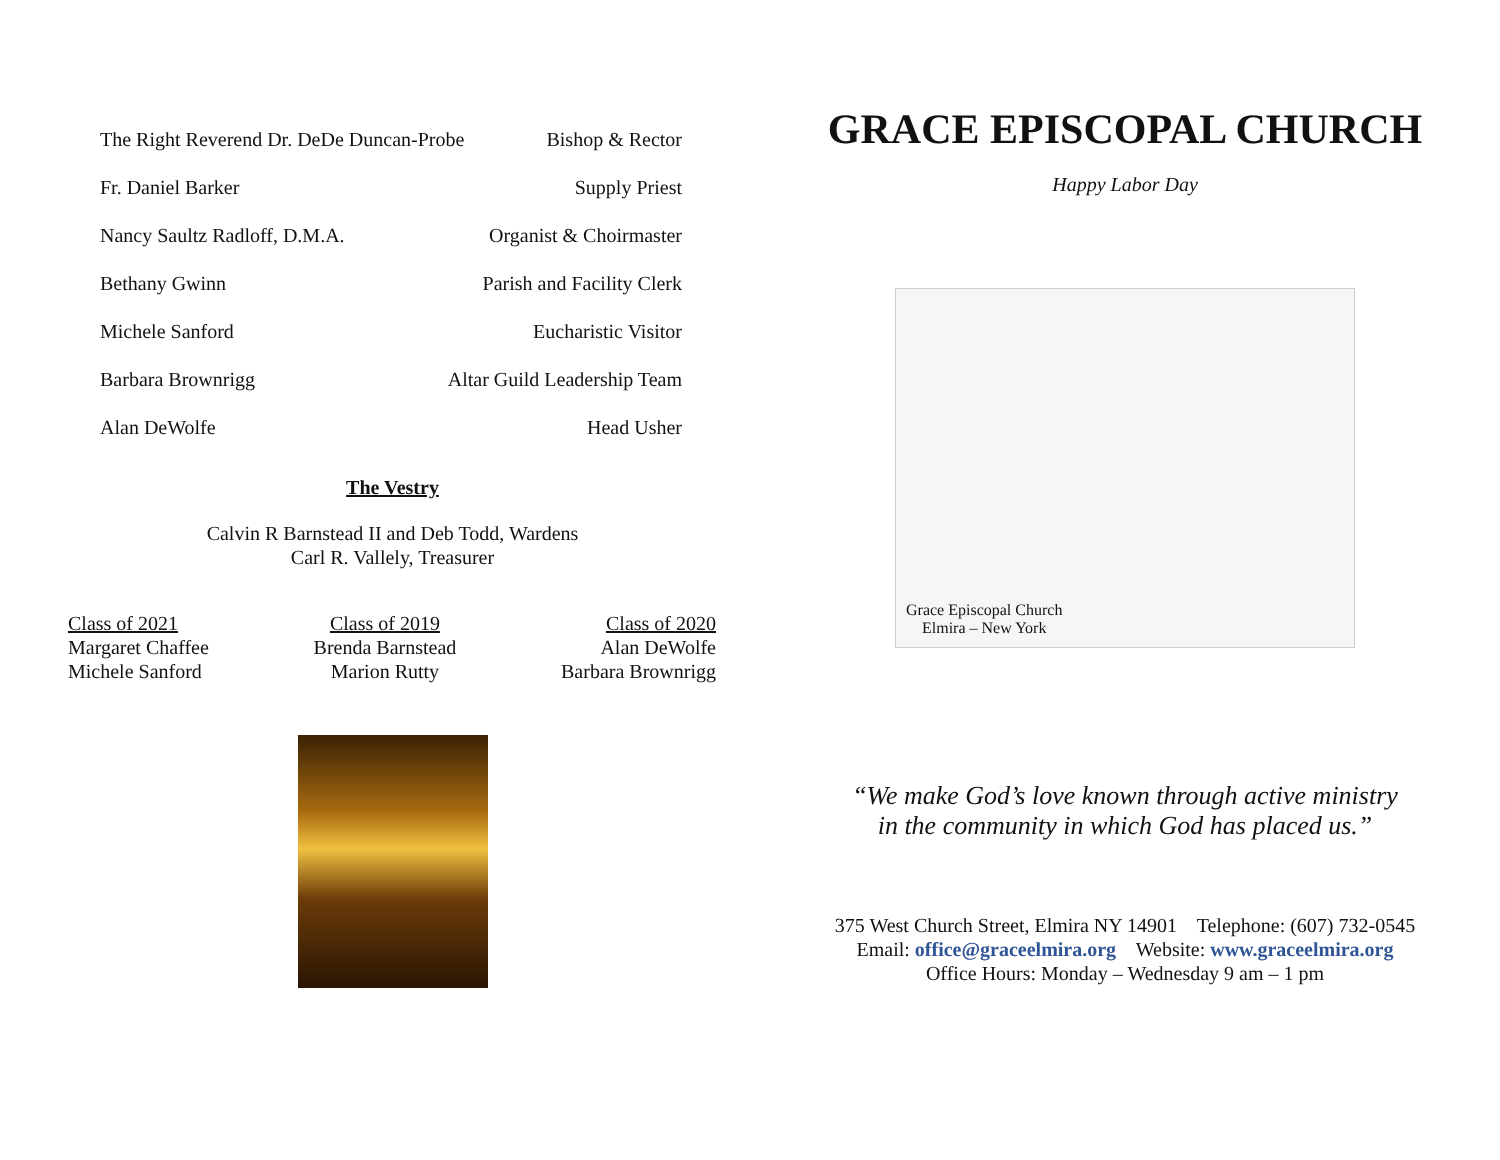The Right Reverend Dr. DeDe Duncan-Probe Bishop & Rector
Fr. Daniel Barker Supply Priest
Nancy Saultz Radloff, D.M.A. Organist & Choirmaster
Bethany Gwinn Parish and Facility Clerk
Michele Sanford Eucharistic Visitor
Barbara Brownrigg Altar Guild Leadership Team
Alan DeWolfe Head Usher
The Vestry
Calvin R Barnstead II and Deb Todd, Wardens
Carl R. Vallely, Treasurer
Class of 2021
Margaret Chaffee
Michele Sanford
Class of 2019
Brenda Barnstead
Marion Rutty
Class of 2020
Alan DeWolfe
Barbara Brownrigg
GRACE EPISCOPAL CHURCH
Happy Labor Day
Grace Episcopal Church
Elmira – New York
“We make God’s love known through active ministry
in the community in which God has placed us.”
375 West Church Street, Elmira NY 14901 Telephone: (607) 732-0545
Email: office@graceelmira.org Website: www.graceelmira.org
Office Hours: Monday – Wednesday 9 am – 1 pm